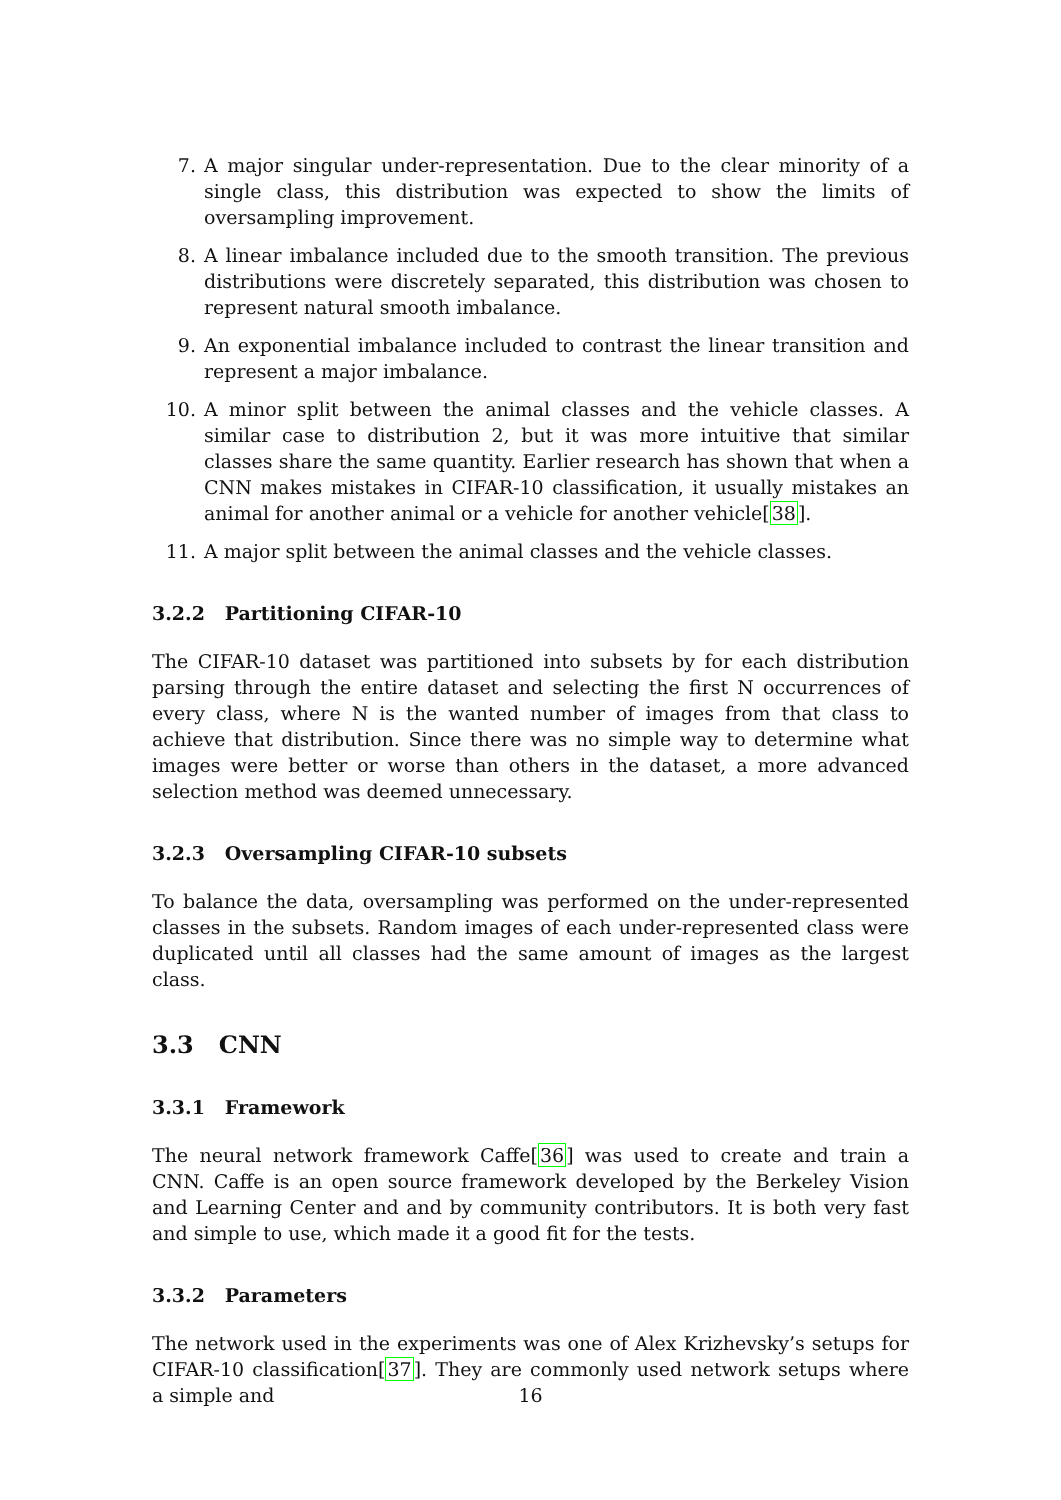7. A major singular under-representation. Due to the clear minority of a single class, this distribution was expected to show the limits of oversampling improvement.
8. A linear imbalance included due to the smooth transition. The previous distributions were discretely separated, this distribution was chosen to represent natural smooth imbalance.
9. An exponential imbalance included to contrast the linear transition and represent a major imbalance.
10. A minor split between the animal classes and the vehicle classes. A similar case to distribution 2, but it was more intuitive that similar classes share the same quantity. Earlier research has shown that when a CNN makes mistakes in CIFAR-10 classification, it usually mistakes an animal for another animal or a vehicle for another vehicle[38].
11. A major split between the animal classes and the vehicle classes.
3.2.2 Partitioning CIFAR-10
The CIFAR-10 dataset was partitioned into subsets by for each distribution parsing through the entire dataset and selecting the first N occurrences of every class, where N is the wanted number of images from that class to achieve that distribution. Since there was no simple way to determine what images were better or worse than others in the dataset, a more advanced selection method was deemed unnecessary.
3.2.3 Oversampling CIFAR-10 subsets
To balance the data, oversampling was performed on the under-represented classes in the subsets. Random images of each under-represented class were duplicated until all classes had the same amount of images as the largest class.
3.3 CNN
3.3.1 Framework
The neural network framework Caffe[36] was used to create and train a CNN. Caffe is an open source framework developed by the Berkeley Vision and Learning Center and and by community contributors. It is both very fast and simple to use, which made it a good fit for the tests.
3.3.2 Parameters
The network used in the experiments was one of Alex Krizhevsky’s setups for CIFAR-10 classification[37]. They are commonly used network setups where a simple and
16